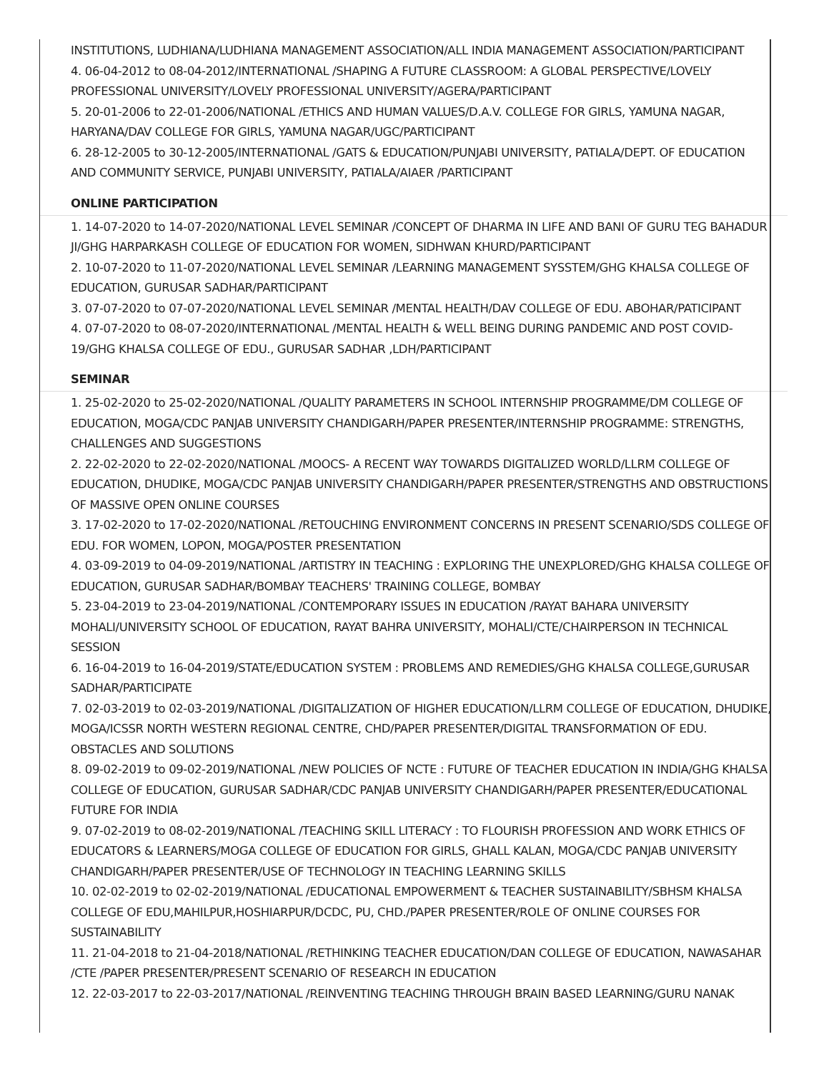INSTITUTIONS, LUDHIANA/LUDHIANA MANAGEMENT ASSOCIATION/ALL INDIA MANAGEMENT ASSOCIATION/PARTICIPANT
4. 06-04-2012 to 08-04-2012/INTERNATIONAL /SHAPING A FUTURE CLASSROOM: A GLOBAL PERSPECTIVE/LOVELY PROFESSIONAL UNIVERSITY/LOVELY PROFESSIONAL UNIVERSITY/AGERA/PARTICIPANT
5. 20-01-2006 to 22-01-2006/NATIONAL /ETHICS AND HUMAN VALUES/D.A.V. COLLEGE FOR GIRLS, YAMUNA NAGAR, HARYANA/DAV COLLEGE FOR GIRLS, YAMUNA NAGAR/UGC/PARTICIPANT
6. 28-12-2005 to 30-12-2005/INTERNATIONAL /GATS & EDUCATION/PUNJABI UNIVERSITY, PATIALA/DEPT. OF EDUCATION AND COMMUNITY SERVICE, PUNJABI UNIVERSITY, PATIALA/AIAER /PARTICIPANT
ONLINE PARTICIPATION
1. 14-07-2020 to 14-07-2020/NATIONAL LEVEL SEMINAR /CONCEPT OF DHARMA IN LIFE AND BANI OF GURU TEG BAHADUR JI/GHG HARPARKASH COLLEGE OF EDUCATION FOR WOMEN, SIDHWAN KHURD/PARTICIPANT
2. 10-07-2020 to 11-07-2020/NATIONAL LEVEL SEMINAR /LEARNING MANAGEMENT SYSSTEM/GHG KHALSA COLLEGE OF EDUCATION, GURUSAR SADHAR/PARTICIPANT
3. 07-07-2020 to 07-07-2020/NATIONAL LEVEL SEMINAR /MENTAL HEALTH/DAV COLLEGE OF EDU. ABOHAR/PATICIPANT
4. 07-07-2020 to 08-07-2020/INTERNATIONAL /MENTAL HEALTH & WELL BEING DURING PANDEMIC AND POST COVID-19/GHG KHALSA COLLEGE OF EDU., GURUSAR SADHAR ,LDH/PARTICIPANT
SEMINAR
1. 25-02-2020 to 25-02-2020/NATIONAL /QUALITY PARAMETERS IN SCHOOL INTERNSHIP PROGRAMME/DM COLLEGE OF EDUCATION, MOGA/CDC PANJAB UNIVERSITY CHANDIGARH/PAPER PRESENTER/INTERNSHIP PROGRAMME: STRENGTHS, CHALLENGES AND SUGGESTIONS
2. 22-02-2020 to 22-02-2020/NATIONAL /MOOCS- A RECENT WAY TOWARDS DIGITALIZED WORLD/LLRM COLLEGE OF EDUCATION, DHUDIKE, MOGA/CDC PANJAB UNIVERSITY CHANDIGARH/PAPER PRESENTER/STRENGTHS AND OBSTRUCTIONS OF MASSIVE OPEN ONLINE COURSES
3. 17-02-2020 to 17-02-2020/NATIONAL /RETOUCHING ENVIRONMENT CONCERNS IN PRESENT SCENARIO/SDS COLLEGE OF EDU. FOR WOMEN, LOPON, MOGA/POSTER PRESENTATION
4. 03-09-2019 to 04-09-2019/NATIONAL /ARTISTRY IN TEACHING : EXPLORING THE UNEXPLORED/GHG KHALSA COLLEGE OF EDUCATION, GURUSAR SADHAR/BOMBAY TEACHERS' TRAINING COLLEGE, BOMBAY
5. 23-04-2019 to 23-04-2019/NATIONAL /CONTEMPORARY ISSUES IN EDUCATION /RAYAT BAHARA UNIVERSITY MOHALI/UNIVERSITY SCHOOL OF EDUCATION, RAYAT BAHRA UNIVERSITY, MOHALI/CTE/CHAIRPERSON IN TECHNICAL SESSION
6. 16-04-2019 to 16-04-2019/STATE/EDUCATION SYSTEM : PROBLEMS AND REMEDIES/GHG KHALSA COLLEGE,GURUSAR SADHAR/PARTICIPATE
7. 02-03-2019 to 02-03-2019/NATIONAL /DIGITALIZATION OF HIGHER EDUCATION/LLRM COLLEGE OF EDUCATION, DHUDIKE, MOGA/ICSSR NORTH WESTERN REGIONAL CENTRE, CHD/PAPER PRESENTER/DIGITAL TRANSFORMATION OF EDU. OBSTACLES AND SOLUTIONS
8. 09-02-2019 to 09-02-2019/NATIONAL /NEW POLICIES OF NCTE : FUTURE OF TEACHER EDUCATION IN INDIA/GHG KHALSA COLLEGE OF EDUCATION, GURUSAR SADHAR/CDC PANJAB UNIVERSITY CHANDIGARH/PAPER PRESENTER/EDUCATIONAL FUTURE FOR INDIA
9. 07-02-2019 to 08-02-2019/NATIONAL /TEACHING SKILL LITERACY : TO FLOURISH PROFESSION AND WORK ETHICS OF EDUCATORS & LEARNERS/MOGA COLLEGE OF EDUCATION FOR GIRLS, GHALL KALAN, MOGA/CDC PANJAB UNIVERSITY CHANDIGARH/PAPER PRESENTER/USE OF TECHNOLOGY IN TEACHING LEARNING SKILLS
10. 02-02-2019 to 02-02-2019/NATIONAL /EDUCATIONAL EMPOWERMENT & TEACHER SUSTAINABILITY/SBHSM KHALSA COLLEGE OF EDU,MAHILPUR,HOSHIARPUR/DCDC, PU, CHD./PAPER PRESENTER/ROLE OF ONLINE COURSES FOR SUSTAINABILITY
11. 21-04-2018 to 21-04-2018/NATIONAL /RETHINKING TEACHER EDUCATION/DAN COLLEGE OF EDUCATION, NAWASAHAR /CTE /PAPER PRESENTER/PRESENT SCENARIO OF RESEARCH IN EDUCATION
12. 22-03-2017 to 22-03-2017/NATIONAL /REINVENTING TEACHING THROUGH BRAIN BASED LEARNING/GURU NANAK